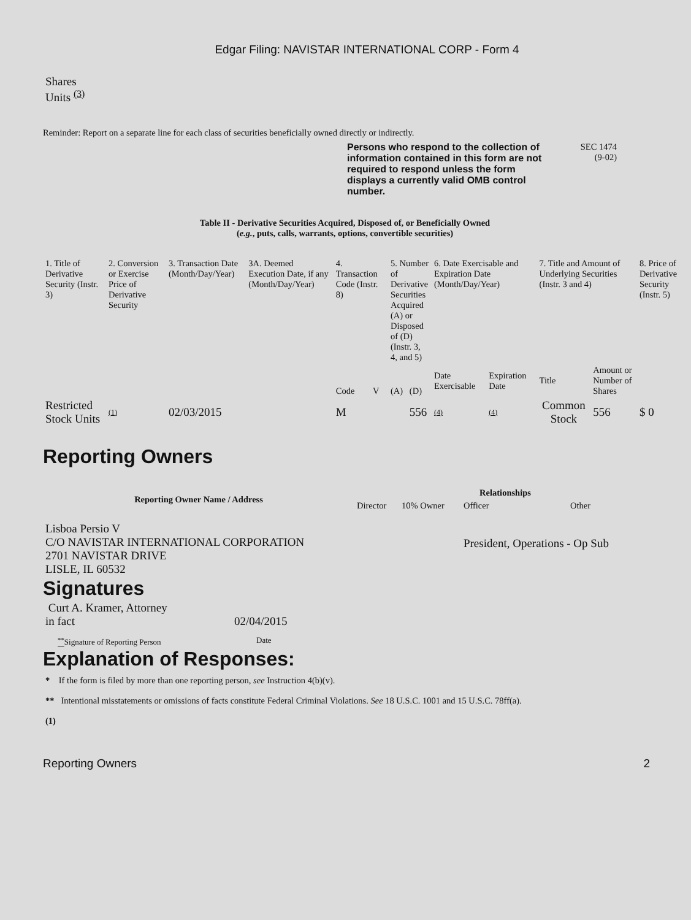Edgar Filing: NAVISTAR INTERNATIONAL CORP - Form 4
Shares
Units <sup>(3)</sup>
Reminder: Report on a separate line for each class of securities beneficially owned directly or indirectly.
Persons who respond to the collection of information contained in this form are not required to respond unless the form displays a currently valid OMB control number.
SEC 1474
(9-02)
Table II - Derivative Securities Acquired, Disposed of, or Beneficially Owned
(e.g., puts, calls, warrants, options, convertible securities)
| 1. Title of Derivative Security (Instr. 3) | 2. Conversion or Exercise Price of Derivative Security | 3. Transaction Date (Month/Day/Year) | 3A. Deemed Execution Date, if any (Month/Day/Year) | 4. Transaction Code (Instr. 8) | | 5. Number of Derivative Securities Acquired (A) or Disposed of (D) (Instr. 3, 4, and 5) | | 6. Date Exercisable and Expiration Date (Month/Day/Year) | | 7. Title and Amount of Underlying Securities (Instr. 3 and 4) | | 8. Price of Derivative Security (Instr. 5) |
| | | | | Code | V | (A) | (D) | Date Exercisable | Expiration Date | Title | Amount or Number of Shares | |
| Restricted Stock Units | (1) | 02/03/2015 | | M | | | 556 | (4) | (4) | Common Stock | 556 | $ 0 |
Reporting Owners
| Reporting Owner Name / Address | Relationships | | | |
| --- | --- | --- | --- | --- |
| | Director | 10% Owner | Officer | Other |
| Lisboa Persio V C/O NAVISTAR INTERNATIONAL CORPORATION 2701 NAVISTAR DRIVE LISLE, IL 60532 | | | President, Operations - Op Sub | |
Signatures
| Curt A. Kramer, Attorney in fact | 02/04/2015 |
| <sup>**</sup> Signature of Reporting Person | Date |
Explanation of Responses:
* If the form is filed by more than one reporting person, see Instruction 4(b)(v).
** Intentional misstatements or omissions of facts constitute Federal Criminal Violations. See 18 U.S.C. 1001 and 15 U.S.C. 78ff(a).
(1)
Reporting Owners 2